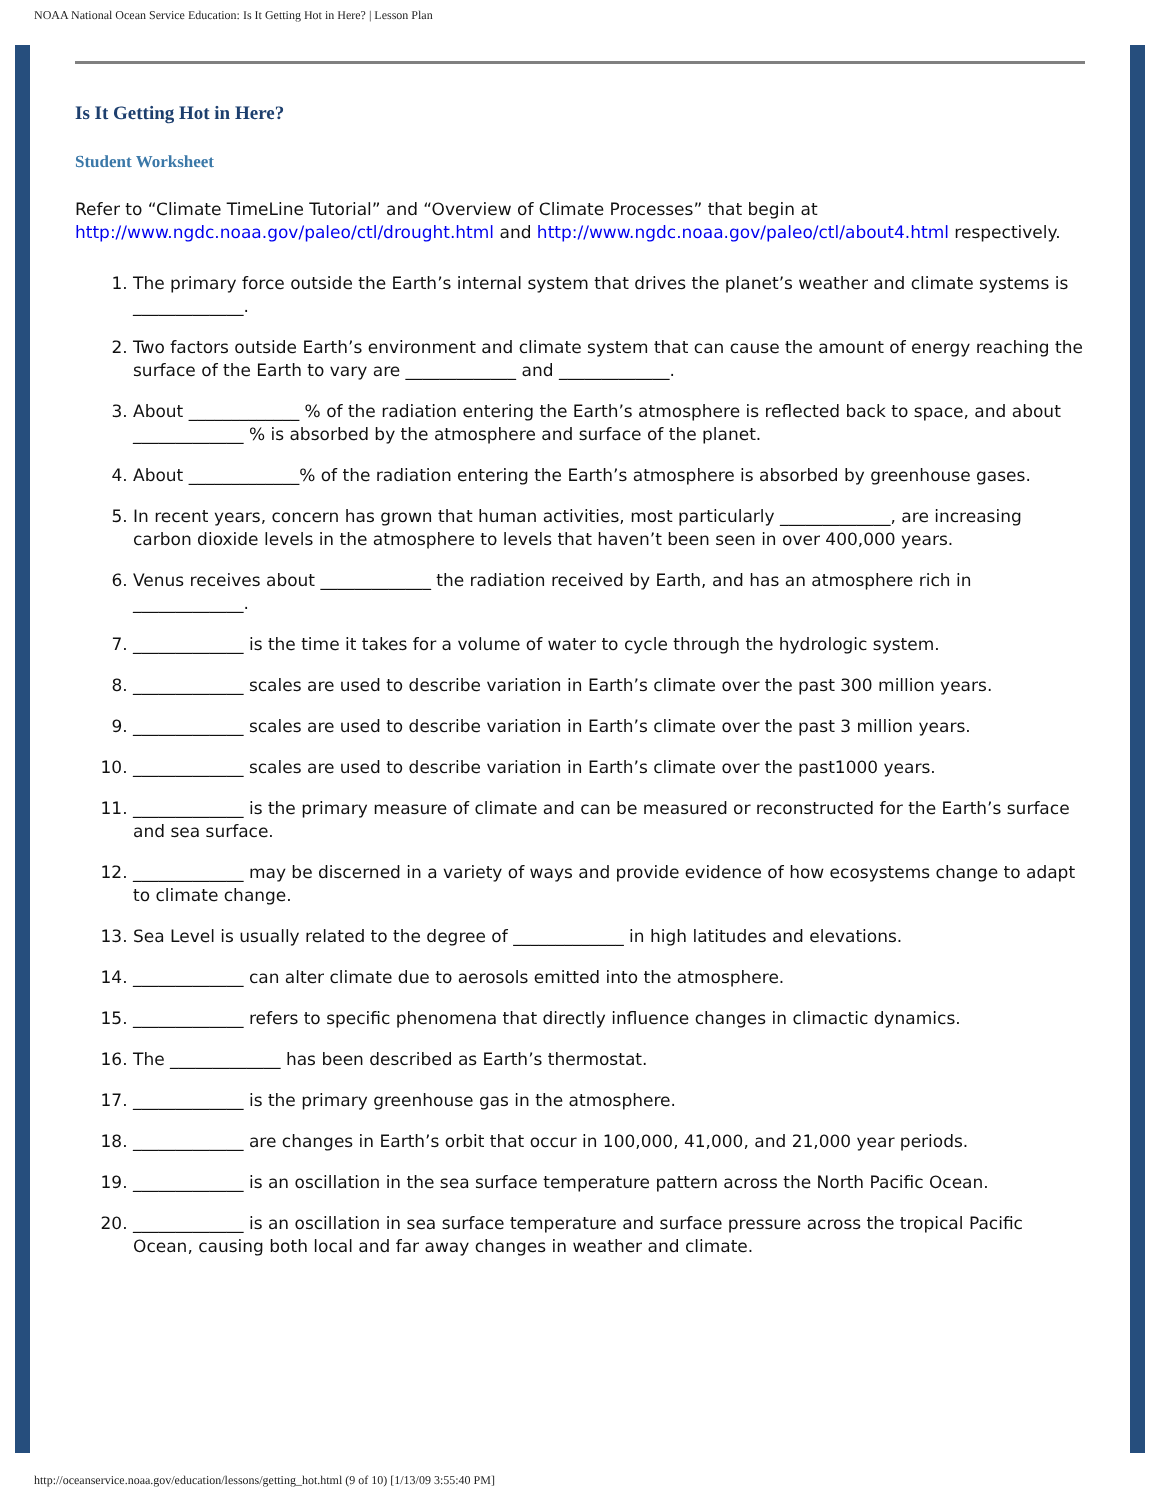NOAA National Ocean Service Education: Is It Getting Hot in Here? | Lesson Plan
Is It Getting Hot in Here?
Student Worksheet
Refer to “Climate TimeLine Tutorial” and “Overview of Climate Processes” that begin at http://www.ngdc.noaa.gov/paleo/ctl/drought.html and http://www.ngdc.noaa.gov/paleo/ctl/about4.html respectively.
1. The primary force outside the Earth’s internal system that drives the planet’s weather and climate systems is _____________.
2. Two factors outside Earth’s environment and climate system that can cause the amount of energy reaching the surface of the Earth to vary are _____________ and _____________.
3. About _____________ % of the radiation entering the Earth’s atmosphere is reflected back to space, and about _____________ % is absorbed by the atmosphere and surface of the planet.
4. About _____________% of the radiation entering the Earth’s atmosphere is absorbed by greenhouse gases.
5. In recent years, concern has grown that human activities, most particularly _____________, are increasing carbon dioxide levels in the atmosphere to levels that haven’t been seen in over 400,000 years.
6. Venus receives about _____________ the radiation received by Earth, and has an atmosphere rich in _____________.
7. _____________ is the time it takes for a volume of water to cycle through the hydrologic system.
8. _____________ scales are used to describe variation in Earth’s climate over the past 300 million years.
9. _____________ scales are used to describe variation in Earth’s climate over the past 3 million years.
10. _____________ scales are used to describe variation in Earth’s climate over the past1000 years.
11. _____________ is the primary measure of climate and can be measured or reconstructed for the Earth’s surface and sea surface.
12. _____________ may be discerned in a variety of ways and provide evidence of how ecosystems change to adapt to climate change.
13. Sea Level is usually related to the degree of _____________ in high latitudes and elevations.
14. _____________ can alter climate due to aerosols emitted into the atmosphere.
15. _____________ refers to specific phenomena that directly influence changes in climactic dynamics.
16. The _____________ has been described as Earth’s thermostat.
17. _____________ is the primary greenhouse gas in the atmosphere.
18. _____________ are changes in Earth’s orbit that occur in 100,000, 41,000, and 21,000 year periods.
19. _____________ is an oscillation in the sea surface temperature pattern across the North Pacific Ocean.
20. _____________ is an oscillation in sea surface temperature and surface pressure across the tropical Pacific Ocean, causing both local and far away changes in weather and climate.
http://oceanservice.noaa.gov/education/lessons/getting_hot.html (9 of 10) [1/13/09 3:55:40 PM]